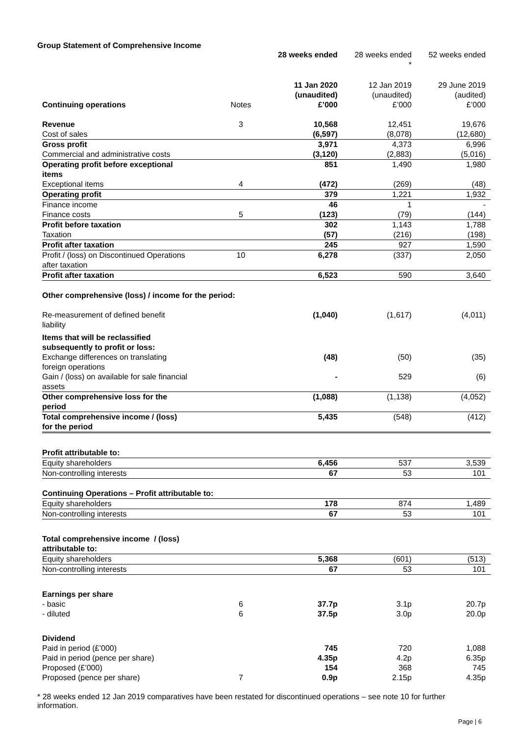Group Statement of Comprehensive Income
| | | 28 weeks ended | 28 weeks ended * | 52 weeks ended |
| --- | --- | --- | --- | --- |
| Continuing operations | Notes | 11 Jan 2020 (unaudited) £’000 | 12 Jan 2019 (unaudited) £’000 | 29 June 2019 (audited) £’000 |
| Revenue | 3 | 10,568 | 12,451 | 19,676 |
| Cost of sales | | (6,597) | (8,078) | (12,680) |
| Gross profit | | 3,971 | 4,373 | 6,996 |
| Commercial and administrative costs | | (3,120) | (2,883) | (5,016) |
| Operating profit before exceptional items | | 851 | 1,490 | 1,980 |
| Exceptional items | 4 | (472) | (269) | (48) |
| Operating profit | | 379 | 1,221 | 1,932 |
| Finance income | | 46 | 1 | - |
| Finance costs | 5 | (123) | (79) | (144) |
| Profit before taxation | | 302 | 1,143 | 1,788 |
| Taxation | | (57) | (216) | (198) |
| Profit after taxation | | 245 | 927 | 1,590 |
| Profit / (loss) on Discontinued Operations after taxation | 10 | 6,278 | (337) | 2,050 |
| Profit after taxation | | 6,523 | 590 | 3,640 |
| Other comprehensive (loss) / income for the period: | | | | |
| Re-measurement of defined benefit liability | | (1,040) | (1,617) | (4,011) |
| Items that will be reclassified subsequently to profit or loss: | | | | |
| Exchange differences on translating foreign operations | | (48) | (50) | (35) |
| Gain / (loss) on available for sale financial assets | | - | 529 | (6) |
| Other comprehensive loss for the period | | (1,088) | (1,138) | (4,052) |
| Total comprehensive income / (loss) for the period | | 5,435 | (548) | (412) |
| Profit attributable to: | | | | |
| Equity shareholders | | 6,456 | 537 | 3,539 |
| Non-controlling interests | | 67 | 53 | 101 |
| Continuing Operations – Profit attributable to: | | | | |
| Equity shareholders | | 178 | 874 | 1,489 |
| Non-controlling interests | | 67 | 53 | 101 |
| Total comprehensive income / (loss) attributable to: | | | | |
| Equity shareholders | | 5,368 | (601) | (513) |
| Non-controlling interests | | 67 | 53 | 101 |
| Earnings per share | | | | |
| - basic | 6 | 37.7p | 3.1p | 20.7p |
| - diluted | 6 | 37.5p | 3.0p | 20.0p |
| Dividend | | | | |
| Paid in period (£’000) | | 745 | 720 | 1,088 |
| Paid in period (pence per share) | | 4.35p | 4.2p | 6.35p |
| Proposed (£’000) | | 154 | 368 | 745 |
| Proposed (pence per share) | 7 | 0.9p | 2.15p | 4.35p |
* 28 weeks ended 12 Jan 2019 comparatives have been restated for discontinued operations – see note 10 for further information.
Page | 6